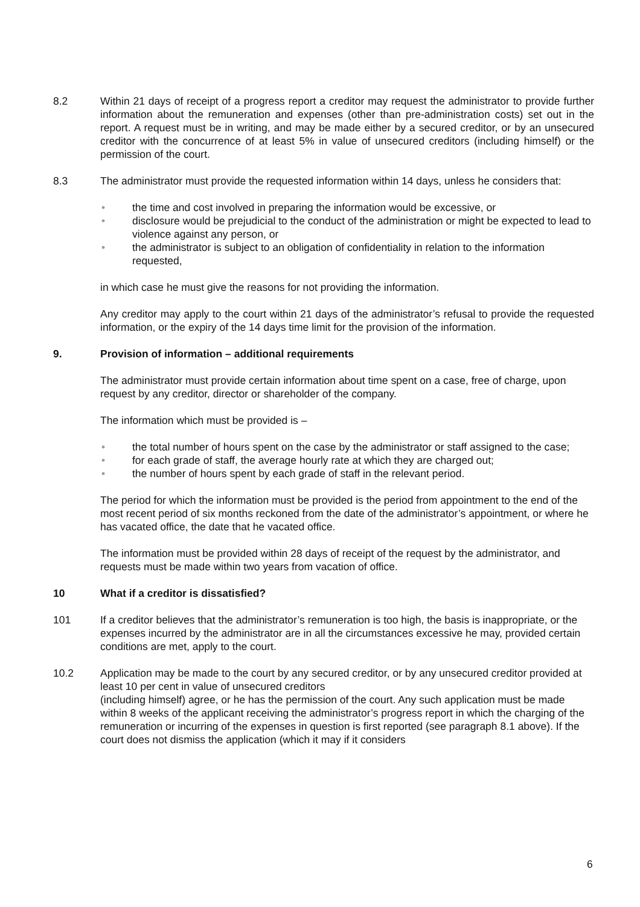8.2 Within 21 days of receipt of a progress report a creditor may request the administrator to provide further information about the remuneration and expenses (other than pre-administration costs) set out in the report. A request must be in writing, and may be made either by a secured creditor, or by an unsecured creditor with the concurrence of at least 5% in value of unsecured creditors (including himself) or the permission of the court.
8.3 The administrator must provide the requested information within 14 days, unless he considers that:
• the time and cost involved in preparing the information would be excessive, or
• disclosure would be prejudicial to the conduct of the administration or might be expected to lead to violence against any person, or
• the administrator is subject to an obligation of confidentiality in relation to the information requested,
in which case he must give the reasons for not providing the information.
Any creditor may apply to the court within 21 days of the administrator’s refusal to provide the requested information, or the expiry of the 14 days time limit for the provision of the information.
9. Provision of information – additional requirements
The administrator must provide certain information about time spent on a case, free of charge, upon request by any creditor, director or shareholder of the company.
The information which must be provided is –
• the total number of hours spent on the case by the administrator or staff assigned to the case;
• for each grade of staff, the average hourly rate at which they are charged out;
• the number of hours spent by each grade of staff in the relevant period.
The period for which the information must be provided is the period from appointment to the end of the most recent period of six months reckoned from the date of the administrator’s appointment, or where he has vacated office, the date that he vacated office.
The information must be provided within 28 days of receipt of the request by the administrator, and requests must be made within two years from vacation of office.
10 What if a creditor is dissatisfied?
101 If a creditor believes that the administrator’s remuneration is too high, the basis is inappropriate, or the expenses incurred by the administrator are in all the circumstances excessive he may, provided certain conditions are met, apply to the court.
10.2 Application may be made to the court by any secured creditor, or by any unsecured creditor provided at least 10 per cent in value of unsecured creditors
(including himself) agree, or he has the permission of the court. Any such application must be made within 8 weeks of the applicant receiving the administrator’s progress report in which the charging of the remuneration or incurring of the expenses in question is first reported (see paragraph 8.1 above). If the court does not dismiss the application (which it may if it considers
6